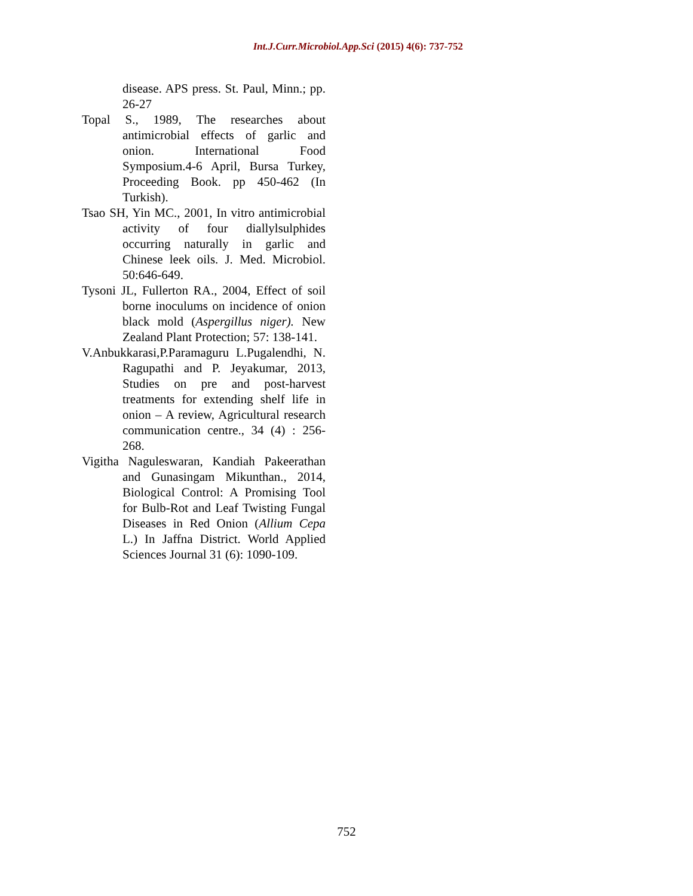Int.J.Curr.Microbiol.App.Sci (2015) 4(6): 737-752
disease. APS press. St. Paul, Minn.; pp. 26-27
Topal S., 1989, The researches about antimicrobial effects of garlic and onion. International Food Symposium.4-6 April, Bursa Turkey, Proceeding Book. pp 450-462 (In Turkish).
Tsao SH, Yin MC., 2001, In vitro antimicrobial activity of four diallylsulphides occurring naturally in garlic and Chinese leek oils. J. Med. Microbiol. 50:646-649.
Tysoni JL, Fullerton RA., 2004, Effect of soil borne inoculums on incidence of onion black mold (Aspergillus niger). New Zealand Plant Protection; 57: 138-141.
V.Anbukkarasi,P.Paramaguru L.Pugalendhi, N. Ragupathi and P. Jeyakumar, 2013, Studies on pre and post-harvest treatments for extending shelf life in onion – A review, Agricultural research communication centre., 34 (4) : 256-268.
Vigitha Naguleswaran, Kandiah Pakeerathan and Gunasingam Mikunthan., 2014, Biological Control: A Promising Tool for Bulb-Rot and Leaf Twisting Fungal Diseases in Red Onion (Allium Cepa L.) In Jaffna District. World Applied Sciences Journal 31 (6): 1090-109.
752